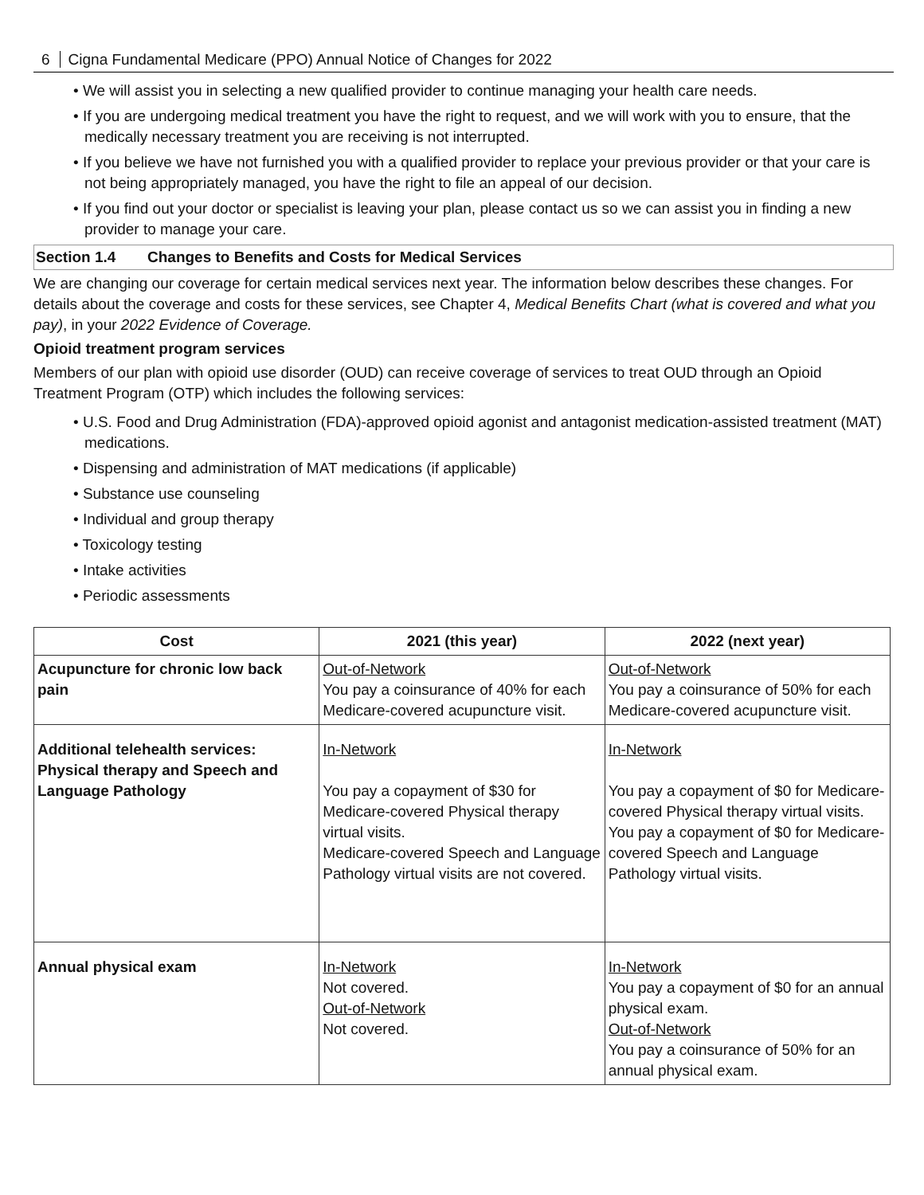6 Cigna Fundamental Medicare (PPO) Annual Notice of Changes for 2022
• We will assist you in selecting a new qualified provider to continue managing your health care needs.
• If you are undergoing medical treatment you have the right to request, and we will work with you to ensure, that the medically necessary treatment you are receiving is not interrupted.
• If you believe we have not furnished you with a qualified provider to replace your previous provider or that your care is not being appropriately managed, you have the right to file an appeal of our decision.
• If you find out your doctor or specialist is leaving your plan, please contact us so we can assist you in finding a new provider to manage your care.
Section 1.4 Changes to Benefits and Costs for Medical Services
We are changing our coverage for certain medical services next year. The information below describes these changes. For details about the coverage and costs for these services, see Chapter 4, Medical Benefits Chart (what is covered and what you pay), in your 2022 Evidence of Coverage.
Opioid treatment program services
Members of our plan with opioid use disorder (OUD) can receive coverage of services to treat OUD through an Opioid Treatment Program (OTP) which includes the following services:
• U.S. Food and Drug Administration (FDA)-approved opioid agonist and antagonist medication-assisted treatment (MAT) medications.
• Dispensing and administration of MAT medications (if applicable)
• Substance use counseling
• Individual and group therapy
• Toxicology testing
• Intake activities
• Periodic assessments
| Cost | 2021 (this year) | 2022 (next year) |
| --- | --- | --- |
| Acupuncture for chronic low back pain | Out-of-Network You pay a coinsurance of 40% for each Medicare-covered acupuncture visit. | Out-of-Network You pay a coinsurance of 50% for each Medicare-covered acupuncture visit. |
| Additional telehealth services: Physical therapy and Speech and Language Pathology | In-Network You pay a copayment of $30 for Medicare-covered Physical therapy virtual visits. Medicare-covered Speech and Language Pathology virtual visits are not covered. | In-Network You pay a copayment of $0 for Medicare-covered Physical therapy virtual visits. You pay a copayment of $0 for Medicare-covered Speech and Language Pathology virtual visits. |
| Annual physical exam | In-Network Not covered. Out-of-Network Not covered. | In-Network You pay a copayment of $0 for an annual physical exam. Out-of-Network You pay a coinsurance of 50% for an annual physical exam. |